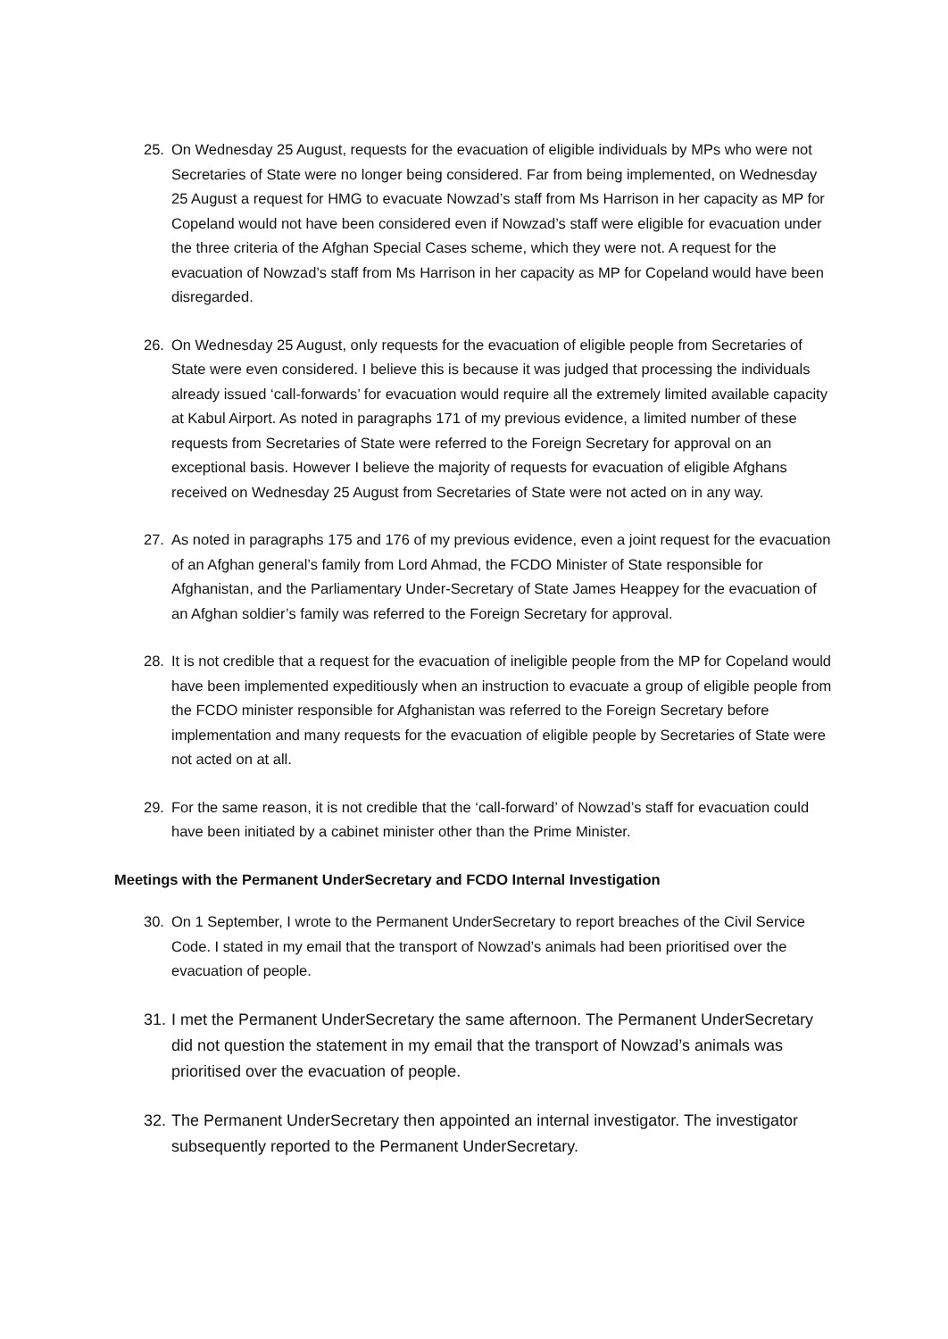25. On Wednesday 25 August, requests for the evacuation of eligible individuals by MPs who were not Secretaries of State were no longer being considered. Far from being implemented, on Wednesday 25 August a request for HMG to evacuate Nowzad’s staff from Ms Harrison in her capacity as MP for Copeland would not have been considered even if Nowzad’s staff were eligible for evacuation under the three criteria of the Afghan Special Cases scheme, which they were not. A request for the evacuation of Nowzad’s staff from Ms Harrison in her capacity as MP for Copeland would have been disregarded.
26. On Wednesday 25 August, only requests for the evacuation of eligible people from Secretaries of State were even considered. I believe this is because it was judged that processing the individuals already issued ‘call-forwards’ for evacuation would require all the extremely limited available capacity at Kabul Airport. As noted in paragraphs 171 of my previous evidence, a limited number of these requests from Secretaries of State were referred to the Foreign Secretary for approval on an exceptional basis. However I believe the majority of requests for evacuation of eligible Afghans received on Wednesday 25 August from Secretaries of State were not acted on in any way.
27. As noted in paragraphs 175 and 176 of my previous evidence, even a joint request for the evacuation of an Afghan general’s family from Lord Ahmad, the FCDO Minister of State responsible for Afghanistan, and the Parliamentary Under-Secretary of State James Heappey for the evacuation of an Afghan soldier’s family was referred to the Foreign Secretary for approval.
28. It is not credible that a request for the evacuation of ineligible people from the MP for Copeland would have been implemented expeditiously when an instruction to evacuate a group of eligible people from the FCDO minister responsible for Afghanistan was referred to the Foreign Secretary before implementation and many requests for the evacuation of eligible people by Secretaries of State were not acted on at all.
29. For the same reason, it is not credible that the ‘call-forward’ of Nowzad’s staff for evacuation could have been initiated by a cabinet minister other than the Prime Minister.
Meetings with the Permanent UnderSecretary and FCDO Internal Investigation
30. On 1 September, I wrote to the Permanent UnderSecretary to report breaches of the Civil Service Code. I stated in my email that the transport of Nowzad’s animals had been prioritised over the evacuation of people.
31. I met the Permanent UnderSecretary the same afternoon. The Permanent UnderSecretary did not question the statement in my email that the transport of Nowzad’s animals was prioritised over the evacuation of people.
32. The Permanent UnderSecretary then appointed an internal investigator. The investigator subsequently reported to the Permanent UnderSecretary.